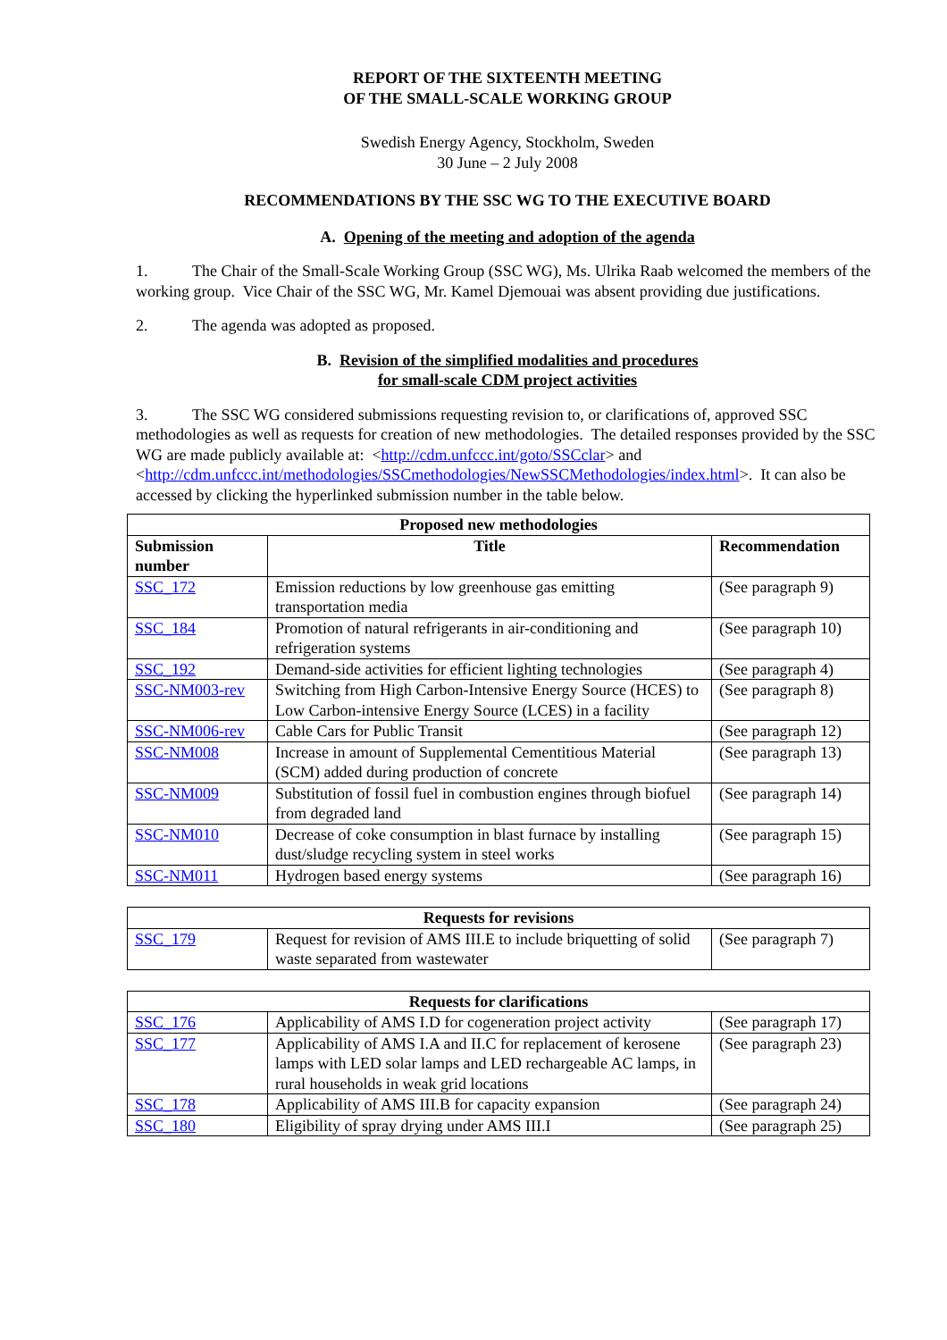REPORT OF THE SIXTEENTH MEETING
OF THE SMALL-SCALE WORKING GROUP
Swedish Energy Agency, Stockholm, Sweden
30 June – 2 July 2008
RECOMMENDATIONS BY THE SSC WG TO THE EXECUTIVE BOARD
A. Opening of the meeting and adoption of the agenda
1. The Chair of the Small-Scale Working Group (SSC WG), Ms. Ulrika Raab welcomed the members of the working group. Vice Chair of the SSC WG, Mr. Kamel Djemouai was absent providing due justifications.
2. The agenda was adopted as proposed.
B. Revision of the simplified modalities and procedures
for small-scale CDM project activities
3. The SSC WG considered submissions requesting revision to, or clarifications of, approved SSC methodologies as well as requests for creation of new methodologies. The detailed responses provided by the SSC WG are made publicly available at: <http://cdm.unfccc.int/goto/SSCclar> and <http://cdm.unfccc.int/methodologies/SSCmethodologies/NewSSCMethodologies/index.html>. It can also be accessed by clicking the hyperlinked submission number in the table below.
| Proposed new methodologies | | |
| --- | --- | --- |
| Submission number | Title | Recommendation |
| SSC_172 | Emission reductions by low greenhouse gas emitting transportation media | (See paragraph 9) |
| SSC_184 | Promotion of natural refrigerants in air-conditioning and refrigeration systems | (See paragraph 10) |
| SSC_192 | Demand-side activities for efficient lighting technologies | (See paragraph 4) |
| SSC-NM003-rev | Switching from High Carbon-Intensive Energy Source (HCES) to Low Carbon-intensive Energy Source (LCES) in a facility | (See paragraph 8) |
| SSC-NM006-rev | Cable Cars for Public Transit | (See paragraph 12) |
| SSC-NM008 | Increase in amount of Supplemental Cementitious Material (SCM) added during production of concrete | (See paragraph 13) |
| SSC-NM009 | Substitution of fossil fuel in combustion engines through biofuel from degraded land | (See paragraph 14) |
| SSC-NM010 | Decrease of coke consumption in blast furnace by installing dust/sludge recycling system in steel works | (See paragraph 15) |
| SSC-NM011 | Hydrogen based energy systems | (See paragraph 16) |
| Requests for revisions | | |
| --- | --- | --- |
| SSC_179 | Request for revision of AMS III.E to include briquetting of solid waste separated from wastewater | (See paragraph 7) |
| Requests for clarifications | | |
| --- | --- | --- |
| SSC_176 | Applicability of AMS I.D for cogeneration project activity | (See paragraph 17) |
| SSC_177 | Applicability of AMS I.A and II.C for replacement of kerosene lamps with LED solar lamps and LED rechargeable AC lamps, in rural households in weak grid locations | (See paragraph 23) |
| SSC_178 | Applicability of AMS III.B for capacity expansion | (See paragraph 24) |
| SSC_180 | Eligibility of spray drying under AMS III.I | (See paragraph 25) |